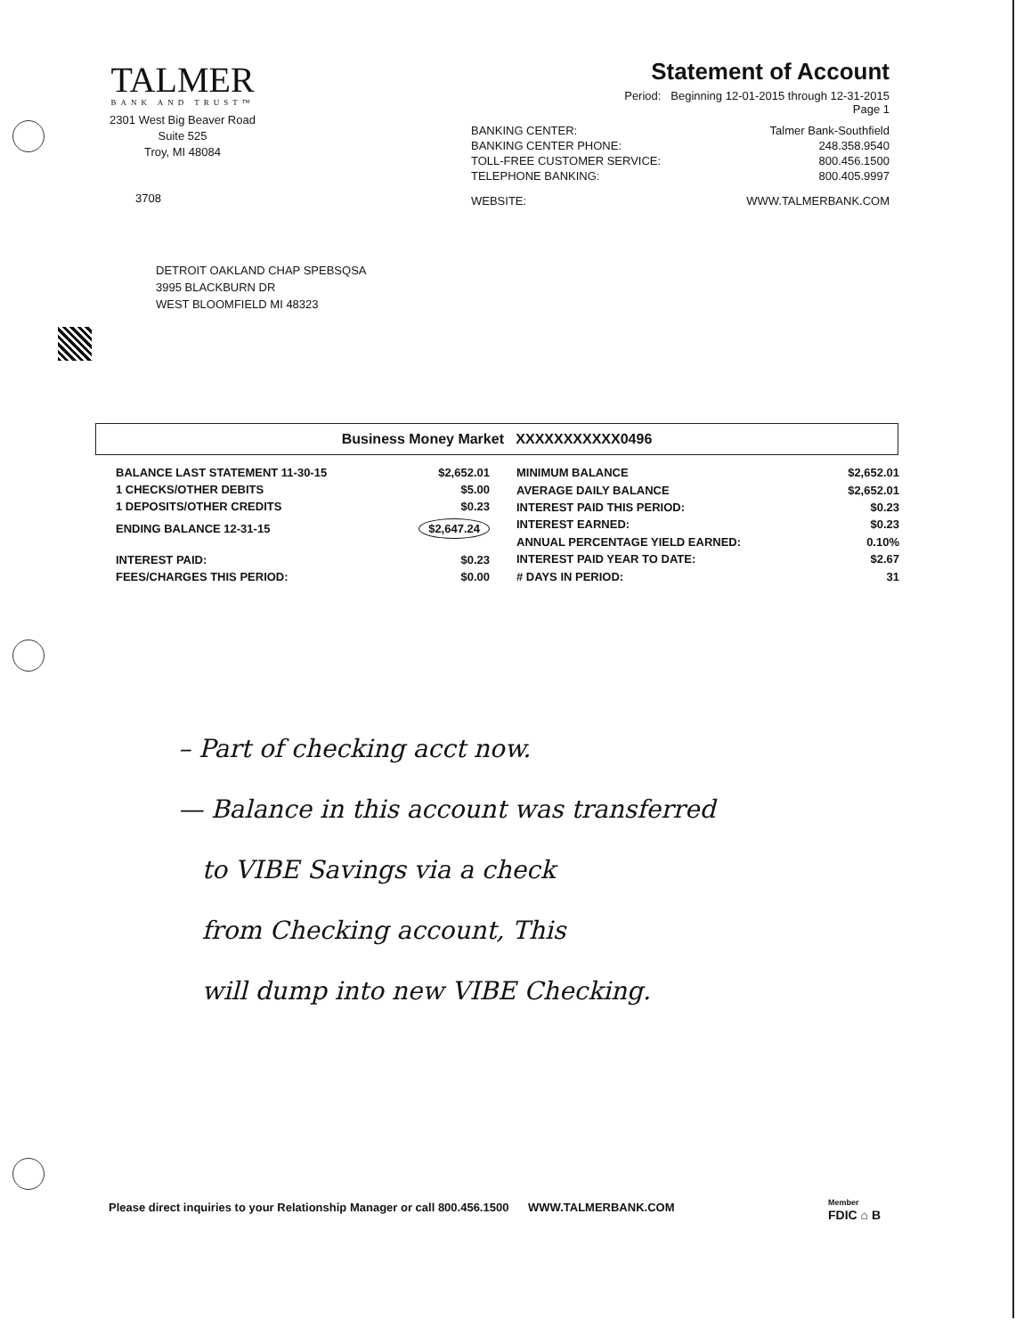TALMER
BANK AND TRUST™
2301 West Big Beaver Road
Suite 525
Troy, MI 48084
3708
Statement of Account
Period: Beginning 12-01-2015 through 12-31-2015
Page 1
| BANKING CENTER: | Talmer Bank-Southfield |
| BANKING CENTER PHONE: | 248.358.9540 |
| TOLL-FREE CUSTOMER SERVICE: | 800.456.1500 |
| TELEPHONE BANKING: | 800.405.9997 |
| WEBSITE: | WWW.TALMERBANK.COM |
DETROIT OAKLAND CHAP SPEBSQSA
3995 BLACKBURN DR
WEST BLOOMFIELD MI 48323
Business Money Market XXXXXXXXXXX0496
| BALANCE LAST STATEMENT 11-30-15 | $2,652.01 |
| 1 CHECKS/OTHER DEBITS | $5.00 |
| 1 DEPOSITS/OTHER CREDITS | $0.23 |
| ENDING BALANCE 12-31-15 | $2,647.24 |
| INTEREST PAID: | $0.23 |
| FEES/CHARGES THIS PERIOD: | $0.00 |
| MINIMUM BALANCE | $2,652.01 |
| AVERAGE DAILY BALANCE | $2,652.01 |
| INTEREST PAID THIS PERIOD: | $0.23 |
| INTEREST EARNED: | $0.23 |
| ANNUAL PERCENTAGE YIELD EARNED: | 0.10% |
| INTEREST PAID YEAR TO DATE: | $2.67 |
| # DAYS IN PERIOD: | 31 |
– Part of checking acct now.
— Balance in this account was transferred
to VIBE Savings via a check
from Checking account, This
will dump into new VIBE Checking.
Please direct inquiries to your Relationship Manager or call 800.456.1500 WWW.TALMERBANK.COM
Member
FDIC ⌂ B